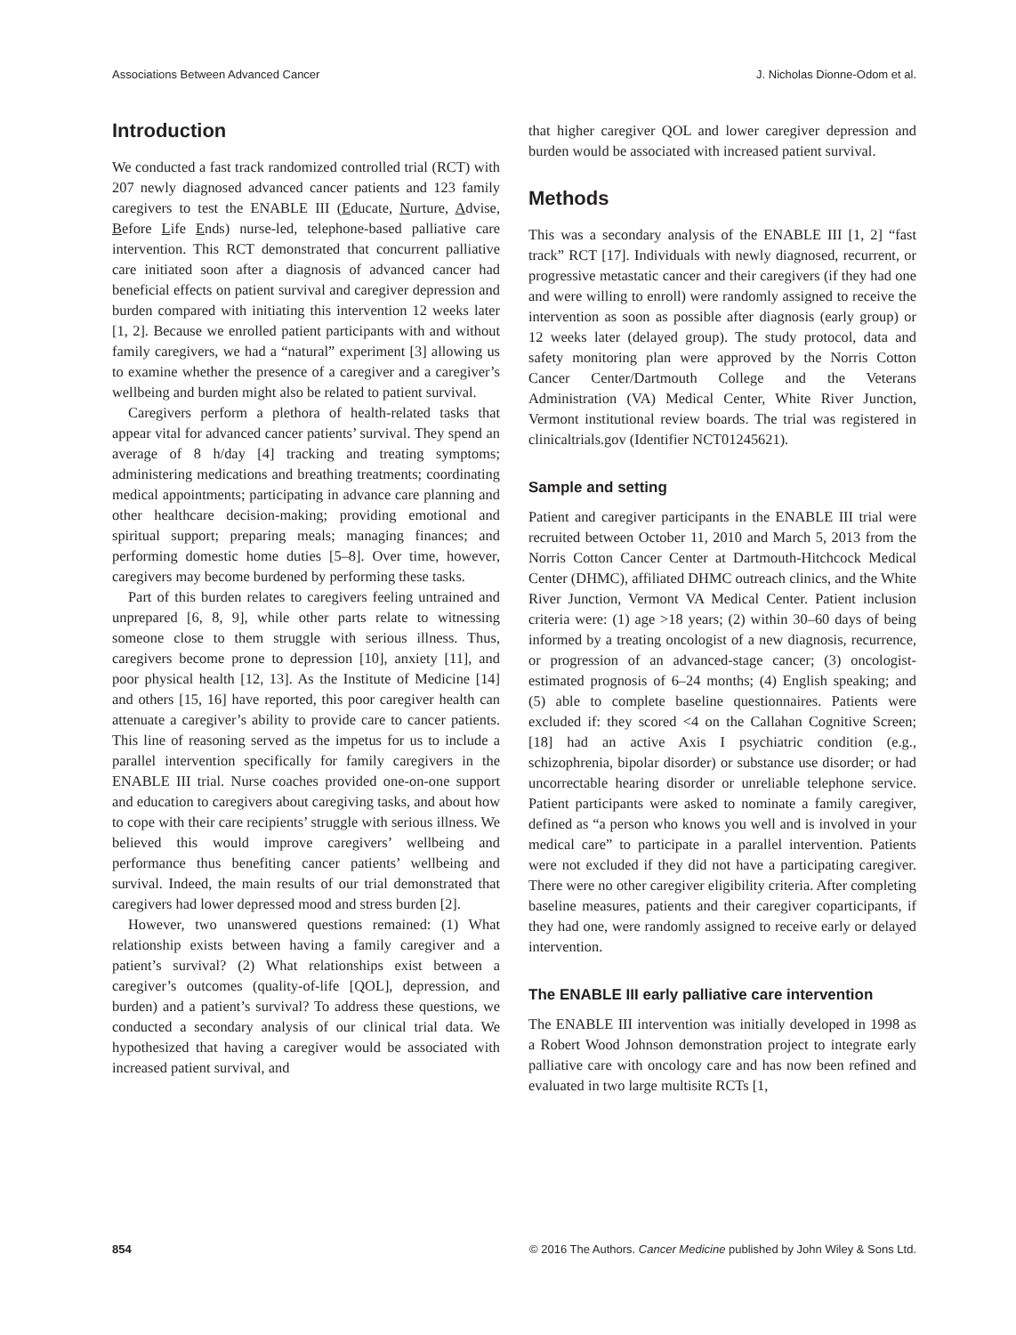Associations Between Advanced Cancer J. Nicholas Dionne-Odom et al.
Introduction
We conducted a fast track randomized controlled trial (RCT) with 207 newly diagnosed advanced cancer patients and 123 family caregivers to test the ENABLE III (Educate, Nurture, Advise, Before Life Ends) nurse-led, telephone-based palliative care intervention. This RCT demonstrated that concurrent palliative care initiated soon after a diagnosis of advanced cancer had beneficial effects on patient survival and caregiver depression and burden compared with initiating this intervention 12 weeks later [1, 2]. Because we enrolled patient participants with and without family caregivers, we had a “natural” experiment [3] allowing us to examine whether the presence of a caregiver and a caregiver’s wellbeing and burden might also be related to patient survival.
Caregivers perform a plethora of health-related tasks that appear vital for advanced cancer patients’ survival. They spend an average of 8 h/day [4] tracking and treating symptoms; administering medications and breathing treatments; coordinating medical appointments; participating in advance care planning and other healthcare decision-making; providing emotional and spiritual support; preparing meals; managing finances; and performing domestic home duties [5–8]. Over time, however, caregivers may become burdened by performing these tasks.
Part of this burden relates to caregivers feeling untrained and unprepared [6, 8, 9], while other parts relate to witnessing someone close to them struggle with serious illness. Thus, caregivers become prone to depression [10], anxiety [11], and poor physical health [12, 13]. As the Institute of Medicine [14] and others [15, 16] have reported, this poor caregiver health can attenuate a caregiver’s ability to provide care to cancer patients. This line of reasoning served as the impetus for us to include a parallel intervention specifically for family caregivers in the ENABLE III trial. Nurse coaches provided one-on-one support and education to caregivers about caregiving tasks, and about how to cope with their care recipients’ struggle with serious illness. We believed this would improve caregivers’ wellbeing and performance thus benefiting cancer patients’ wellbeing and survival. Indeed, the main results of our trial demonstrated that caregivers had lower depressed mood and stress burden [2].
However, two unanswered questions remained: (1) What relationship exists between having a family caregiver and a patient’s survival? (2) What relationships exist between a caregiver’s outcomes (quality-of-life [QOL], depression, and burden) and a patient’s survival? To address these questions, we conducted a secondary analysis of our clinical trial data. We hypothesized that having a caregiver would be associated with increased patient survival, and
that higher caregiver QOL and lower caregiver depression and burden would be associated with increased patient survival.
Methods
This was a secondary analysis of the ENABLE III [1, 2] “fast track” RCT [17]. Individuals with newly diagnosed, recurrent, or progressive metastatic cancer and their caregivers (if they had one and were willing to enroll) were randomly assigned to receive the intervention as soon as possible after diagnosis (early group) or 12 weeks later (delayed group). The study protocol, data and safety monitoring plan were approved by the Norris Cotton Cancer Center/Dartmouth College and the Veterans Administration (VA) Medical Center, White River Junction, Vermont institutional review boards. The trial was registered in clinicaltrials.gov (Identifier NCT01245621).
Sample and setting
Patient and caregiver participants in the ENABLE III trial were recruited between October 11, 2010 and March 5, 2013 from the Norris Cotton Cancer Center at Dartmouth-Hitchcock Medical Center (DHMC), affiliated DHMC outreach clinics, and the White River Junction, Vermont VA Medical Center. Patient inclusion criteria were: (1) age >18 years; (2) within 30–60 days of being informed by a treating oncologist of a new diagnosis, recurrence, or progression of an advanced-stage cancer; (3) oncologist-estimated prognosis of 6–24 months; (4) English speaking; and (5) able to complete baseline questionnaires. Patients were excluded if: they scored <4 on the Callahan Cognitive Screen; [18] had an active Axis I psychiatric condition (e.g., schizophrenia, bipolar disorder) or substance use disorder; or had uncorrectable hearing disorder or unreliable telephone service. Patient participants were asked to nominate a family caregiver, defined as “a person who knows you well and is involved in your medical care” to participate in a parallel intervention. Patients were not excluded if they did not have a participating caregiver. There were no other caregiver eligibility criteria. After completing baseline measures, patients and their caregiver coparticipants, if they had one, were randomly assigned to receive early or delayed intervention.
The ENABLE III early palliative care intervention
The ENABLE III intervention was initially developed in 1998 as a Robert Wood Johnson demonstration project to integrate early palliative care with oncology care and has now been refined and evaluated in two large multisite RCTs [1,
854 © 2016 The Authors. Cancer Medicine published by John Wiley & Sons Ltd.